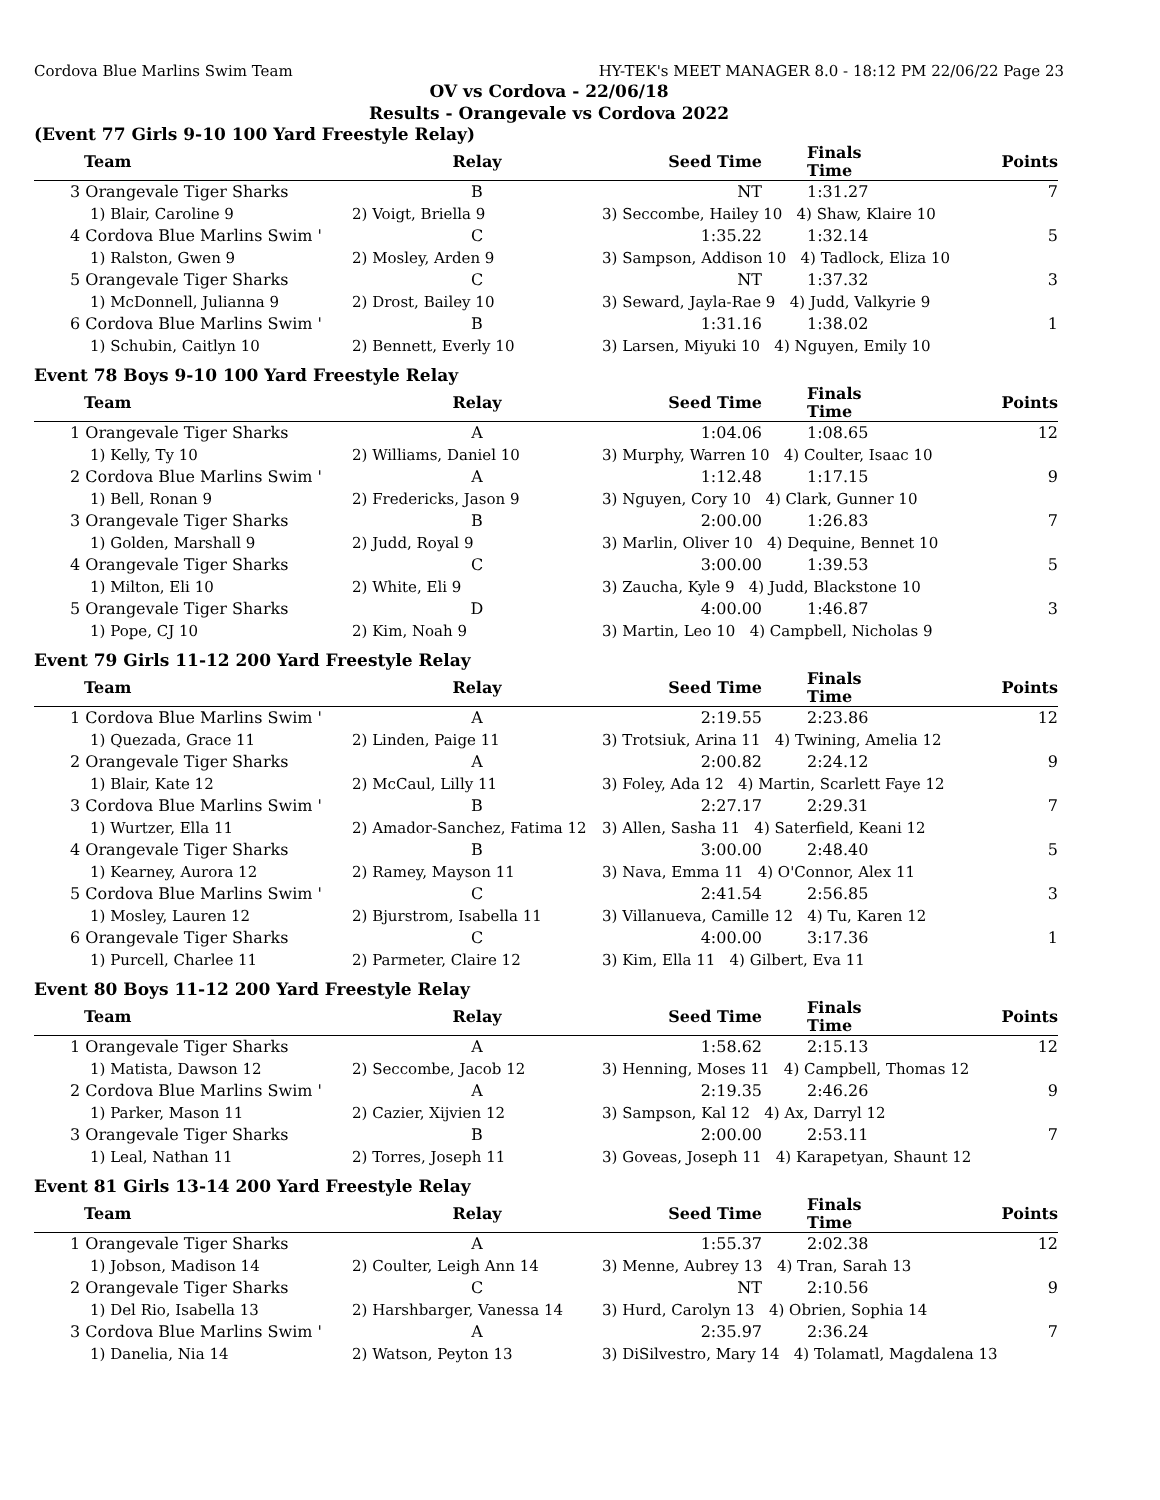Cordova Blue Marlins Swim Team HY-TEK's MEET MANAGER 8.0 - 18:12 PM 22/06/22 Page 23
OV vs Cordova - 22/06/18
Results - Orangevale vs Cordova 2022
(Event 77 Girls 9-10 100 Yard Freestyle Relay)
| Team | Relay | Seed Time | Finals Time | Points |
| --- | --- | --- | --- | --- |
| 3 Orangevale Tiger Sharks | B | NT | 1:31.27 | 7 |
| 1) Blair, Caroline 9 | 2) Voigt, Briella 9 | 3) Seccombe, Hailey 10 4) Shaw, Klaire 10 | | |
| 4 Cordova Blue Marlins Swim ' | C | 1:35.22 | 1:32.14 | 5 |
| 1) Ralston, Gwen 9 | 2) Mosley, Arden 9 | 3) Sampson, Addison 10 4) Tadlock, Eliza 10 | | |
| 5 Orangevale Tiger Sharks | C | NT | 1:37.32 | 3 |
| 1) McDonnell, Julianna 9 | 2) Drost, Bailey 10 | 3) Seward, Jayla-Rae 9 4) Judd, Valkyrie 9 | | |
| 6 Cordova Blue Marlins Swim ' | B | 1:31.16 | 1:38.02 | 1 |
| 1) Schubin, Caitlyn 10 | 2) Bennett, Everly 10 | 3) Larsen, Miyuki 10 4) Nguyen, Emily 10 | | |
Event 78 Boys 9-10 100 Yard Freestyle Relay
| Team | Relay | Seed Time | Finals Time | Points |
| --- | --- | --- | --- | --- |
| 1 Orangevale Tiger Sharks | A | 1:04.06 | 1:08.65 | 12 |
| 1) Kelly, Ty 10 | 2) Williams, Daniel 10 | 3) Murphy, Warren 10 4) Coulter, Isaac 10 | | |
| 2 Cordova Blue Marlins Swim ' | A | 1:12.48 | 1:17.15 | 9 |
| 1) Bell, Ronan 9 | 2) Fredericks, Jason 9 | 3) Nguyen, Cory 10 4) Clark, Gunner 10 | | |
| 3 Orangevale Tiger Sharks | B | 2:00.00 | 1:26.83 | 7 |
| 1) Golden, Marshall 9 | 2) Judd, Royal 9 | 3) Marlin, Oliver 10 4) Dequine, Bennet 10 | | |
| 4 Orangevale Tiger Sharks | C | 3:00.00 | 1:39.53 | 5 |
| 1) Milton, Eli 10 | 2) White, Eli 9 | 3) Zaucha, Kyle 9 4) Judd, Blackstone 10 | | |
| 5 Orangevale Tiger Sharks | D | 4:00.00 | 1:46.87 | 3 |
| 1) Pope, CJ 10 | 2) Kim, Noah 9 | 3) Martin, Leo 10 4) Campbell, Nicholas 9 | | |
Event 79 Girls 11-12 200 Yard Freestyle Relay
| Team | Relay | Seed Time | Finals Time | Points |
| --- | --- | --- | --- | --- |
| 1 Cordova Blue Marlins Swim ' | A | 2:19.55 | 2:23.86 | 12 |
| 1) Quezada, Grace 11 | 2) Linden, Paige 11 | 3) Trotsiuk, Arina 11 4) Twining, Amelia 12 | | |
| 2 Orangevale Tiger Sharks | A | 2:00.82 | 2:24.12 | 9 |
| 1) Blair, Kate 12 | 2) McCaul, Lilly 11 | 3) Foley, Ada 12 4) Martin, Scarlett Faye 12 | | |
| 3 Cordova Blue Marlins Swim ' | B | 2:27.17 | 2:29.31 | 7 |
| 1) Wurtzer, Ella 11 | 2) Amador-Sanchez, Fatima 12 | 3) Allen, Sasha 11 4) Saterfield, Keani 12 | | |
| 4 Orangevale Tiger Sharks | B | 3:00.00 | 2:48.40 | 5 |
| 1) Kearney, Aurora 12 | 2) Ramey, Mayson 11 | 3) Nava, Emma 11 4) O'Connor, Alex 11 | | |
| 5 Cordova Blue Marlins Swim ' | C | 2:41.54 | 2:56.85 | 3 |
| 1) Mosley, Lauren 12 | 2) Bjurstrom, Isabella 11 | 3) Villanueva, Camille 12 4) Tu, Karen 12 | | |
| 6 Orangevale Tiger Sharks | C | 4:00.00 | 3:17.36 | 1 |
| 1) Purcell, Charlee 11 | 2) Parmeter, Claire 12 | 3) Kim, Ella 11 4) Gilbert, Eva 11 | | |
Event 80 Boys 11-12 200 Yard Freestyle Relay
| Team | Relay | Seed Time | Finals Time | Points |
| --- | --- | --- | --- | --- |
| 1 Orangevale Tiger Sharks | A | 1:58.62 | 2:15.13 | 12 |
| 1) Matista, Dawson 12 | 2) Seccombe, Jacob 12 | 3) Henning, Moses 11 4) Campbell, Thomas 12 | | |
| 2 Cordova Blue Marlins Swim ' | A | 2:19.35 | 2:46.26 | 9 |
| 1) Parker, Mason 11 | 2) Cazier, Xijvien 12 | 3) Sampson, Kal 12 4) Ax, Darryl 12 | | |
| 3 Orangevale Tiger Sharks | B | 2:00.00 | 2:53.11 | 7 |
| 1) Leal, Nathan 11 | 2) Torres, Joseph 11 | 3) Goveas, Joseph 11 4) Karapetyan, Shaunt 12 | | |
Event 81 Girls 13-14 200 Yard Freestyle Relay
| Team | Relay | Seed Time | Finals Time | Points |
| --- | --- | --- | --- | --- |
| 1 Orangevale Tiger Sharks | A | 1:55.37 | 2:02.38 | 12 |
| 1) Jobson, Madison 14 | 2) Coulter, Leigh Ann 14 | 3) Menne, Aubrey 13 4) Tran, Sarah 13 | | |
| 2 Orangevale Tiger Sharks | C | NT | 2:10.56 | 9 |
| 1) Del Rio, Isabella 13 | 2) Harshbarger, Vanessa 14 | 3) Hurd, Carolyn 13 4) Obrien, Sophia 14 | | |
| 3 Cordova Blue Marlins Swim ' | A | 2:35.97 | 2:36.24 | 7 |
| 1) Danelia, Nia 14 | 2) Watson, Peyton 13 | 3) DiSilvestro, Mary 14 4) Tolamatl, Magdalena 13 | | |